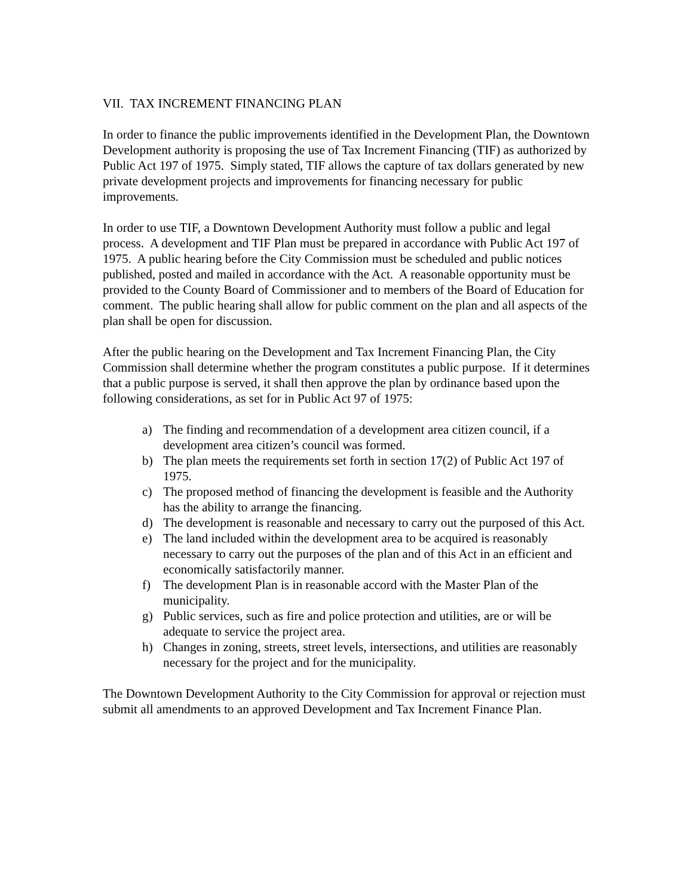VII. TAX INCREMENT FINANCING PLAN
In order to finance the public improvements identified in the Development Plan, the Downtown Development authority is proposing the use of Tax Increment Financing (TIF) as authorized by Public Act 197 of 1975. Simply stated, TIF allows the capture of tax dollars generated by new private development projects and improvements for financing necessary for public improvements.
In order to use TIF, a Downtown Development Authority must follow a public and legal process. A development and TIF Plan must be prepared in accordance with Public Act 197 of 1975. A public hearing before the City Commission must be scheduled and public notices published, posted and mailed in accordance with the Act. A reasonable opportunity must be provided to the County Board of Commissioner and to members of the Board of Education for comment. The public hearing shall allow for public comment on the plan and all aspects of the plan shall be open for discussion.
After the public hearing on the Development and Tax Increment Financing Plan, the City Commission shall determine whether the program constitutes a public purpose. If it determines that a public purpose is served, it shall then approve the plan by ordinance based upon the following considerations, as set for in Public Act 97 of 1975:
a) The finding and recommendation of a development area citizen council, if a development area citizen’s council was formed.
b) The plan meets the requirements set forth in section 17(2) of Public Act 197 of 1975.
c) The proposed method of financing the development is feasible and the Authority has the ability to arrange the financing.
d) The development is reasonable and necessary to carry out the purposed of this Act.
e) The land included within the development area to be acquired is reasonably necessary to carry out the purposes of the plan and of this Act in an efficient and economically satisfactorily manner.
f) The development Plan is in reasonable accord with the Master Plan of the municipality.
g) Public services, such as fire and police protection and utilities, are or will be adequate to service the project area.
h) Changes in zoning, streets, street levels, intersections, and utilities are reasonably necessary for the project and for the municipality.
The Downtown Development Authority to the City Commission for approval or rejection must submit all amendments to an approved Development and Tax Increment Finance Plan.